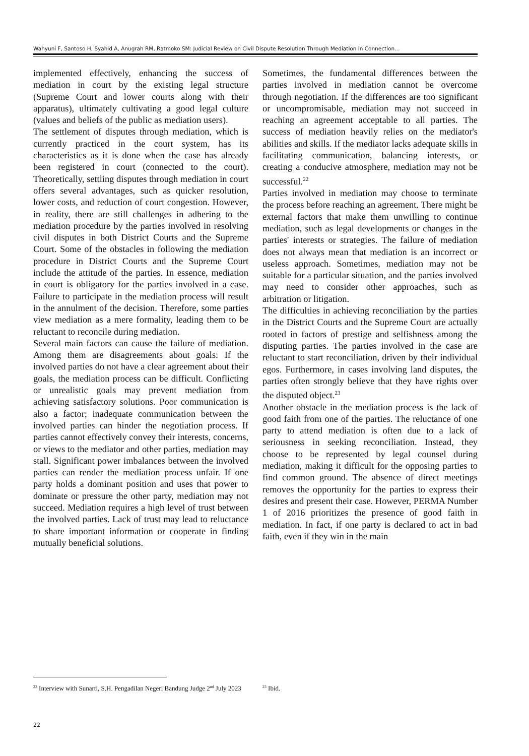Wahyuni F, Santoso H, Syahid A, Anugrah RM, Ratmoko SM: Judicial Review on Civil Dispute Resolution Through Mediation in Connection…
implemented effectively, enhancing the success of mediation in court by the existing legal structure (Supreme Court and lower courts along with their apparatus), ultimately cultivating a good legal culture (values and beliefs of the public as mediation users).
The settlement of disputes through mediation, which is currently practiced in the court system, has its characteristics as it is done when the case has already been registered in court (connected to the court). Theoretically, settling disputes through mediation in court offers several advantages, such as quicker resolution, lower costs, and reduction of court congestion. However, in reality, there are still challenges in adhering to the mediation procedure by the parties involved in resolving civil disputes in both District Courts and the Supreme Court. Some of the obstacles in following the mediation procedure in District Courts and the Supreme Court include the attitude of the parties. In essence, mediation in court is obligatory for the parties involved in a case. Failure to participate in the mediation process will result in the annulment of the decision. Therefore, some parties view mediation as a mere formality, leading them to be reluctant to reconcile during mediation.
Several main factors can cause the failure of mediation. Among them are disagreements about goals: If the involved parties do not have a clear agreement about their goals, the mediation process can be difficult. Conflicting or unrealistic goals may prevent mediation from achieving satisfactory solutions. Poor communication is also a factor; inadequate communication between the involved parties can hinder the negotiation process. If parties cannot effectively convey their interests, concerns, or views to the mediator and other parties, mediation may stall. Significant power imbalances between the involved parties can render the mediation process unfair. If one party holds a dominant position and uses that power to dominate or pressure the other party, mediation may not succeed. Mediation requires a high level of trust between the involved parties. Lack of trust may lead to reluctance to share important information or cooperate in finding mutually beneficial solutions.
Sometimes, the fundamental differences between the parties involved in mediation cannot be overcome through negotiation. If the differences are too significant or uncompromisable, mediation may not succeed in reaching an agreement acceptable to all parties. The success of mediation heavily relies on the mediator's abilities and skills. If the mediator lacks adequate skills in facilitating communication, balancing interests, or creating a conducive atmosphere, mediation may not be successful.<sup>22</sup>
Parties involved in mediation may choose to terminate the process before reaching an agreement. There might be external factors that make them unwilling to continue mediation, such as legal developments or changes in the parties' interests or strategies. The failure of mediation does not always mean that mediation is an incorrect or useless approach. Sometimes, mediation may not be suitable for a particular situation, and the parties involved may need to consider other approaches, such as arbitration or litigation.
The difficulties in achieving reconciliation by the parties in the District Courts and the Supreme Court are actually rooted in factors of prestige and selfishness among the disputing parties. The parties involved in the case are reluctant to start reconciliation, driven by their individual egos. Furthermore, in cases involving land disputes, the parties often strongly believe that they have rights over the disputed object.<sup>23</sup>
Another obstacle in the mediation process is the lack of good faith from one of the parties. The reluctance of one party to attend mediation is often due to a lack of seriousness in seeking reconciliation. Instead, they choose to be represented by legal counsel during mediation, making it difficult for the opposing parties to find common ground. The absence of direct meetings removes the opportunity for the parties to express their desires and present their case. However, PERMA Number 1 of 2016 prioritizes the presence of good faith in mediation. In fact, if one party is declared to act in bad faith, even if they win in the main
<sup>22</sup> Interview with Sunarti, S.H. Pengadilan Negeri Bandung Judge 2<sup>nd</sup> July 2023
<sup>23</sup> Ibid.
22